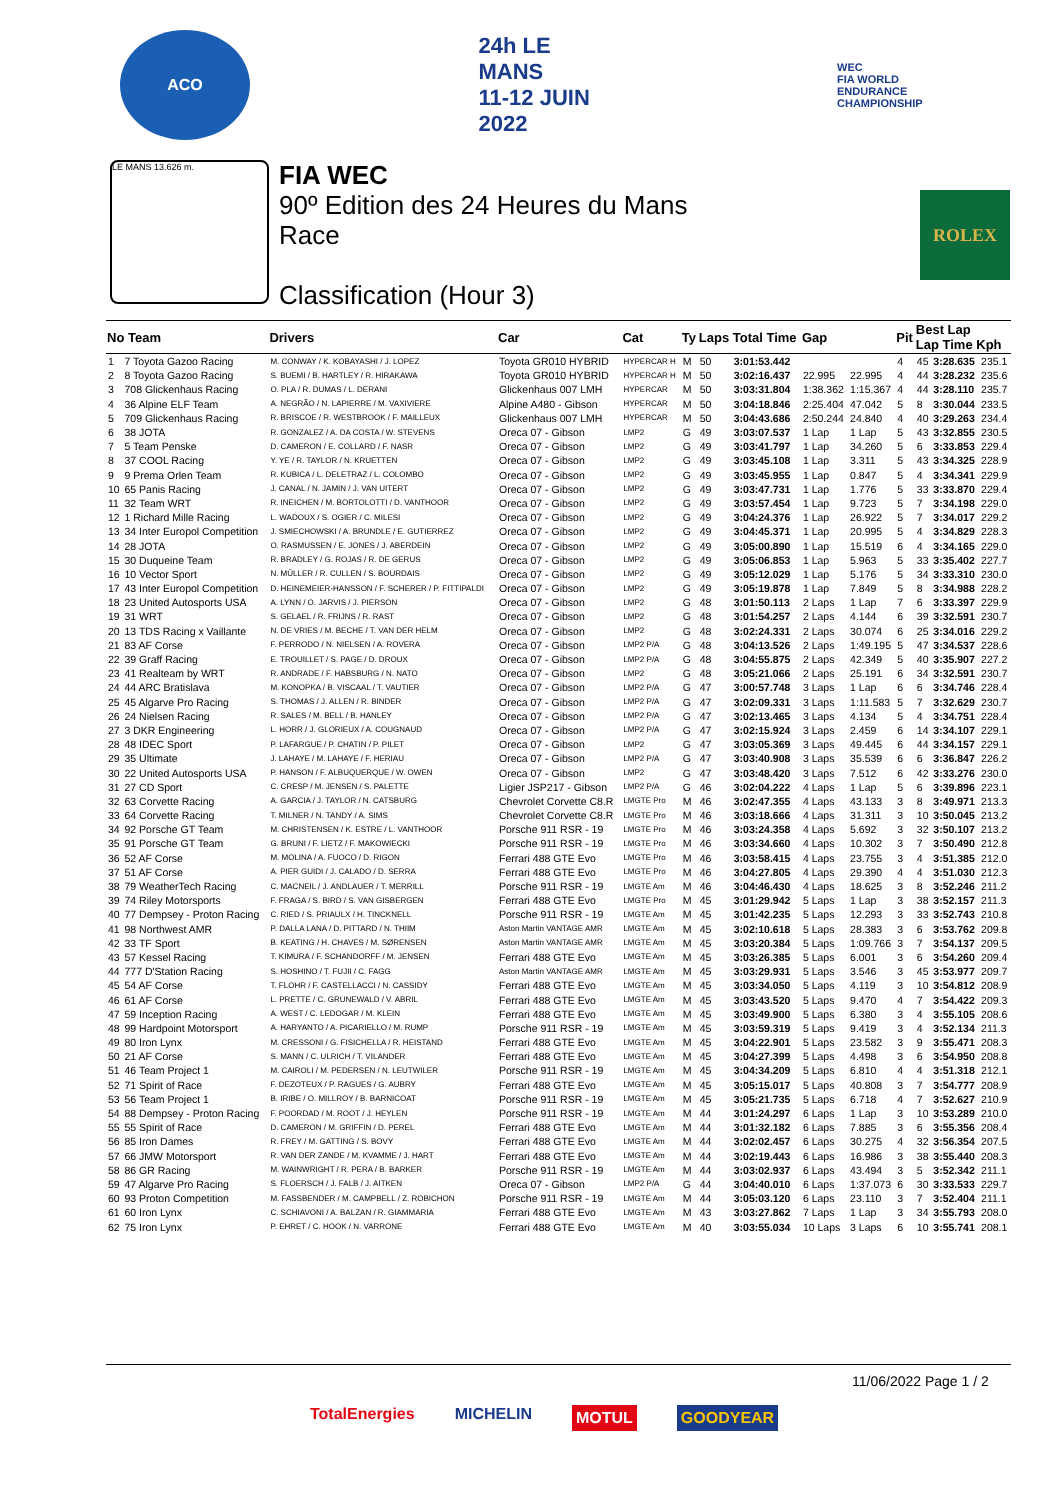ACO
24h LE MANS
11-12 JUIN 2022
WEC
FIA WORLD ENDURANCE CHAMPIONSHIP
LE MANS 13.626 m.
FIA WEC
90º Edition des 24 Heures du Mans
Race
Classification (Hour 3)
ROLEX
| No Team | | Drivers | Car | Cat | Ty | Laps | Total Time | Gap | | Pit | Best Lap Lap Time Kph | | |
| --- | --- | --- | --- | --- | --- | --- | --- | --- | --- | --- | --- | --- | --- |
| 1 | 7 Toyota Gazoo Racing | M. CONWAY / K. KOBAYASHI / J. LOPEZ | Toyota GR010 HYBRID | HYPERCAR H | M | 50 | 3:01:53.442 | | | 4 | 45 | 3:28.635 | 235.1 |
| 2 | 8 Toyota Gazoo Racing | S. BUEMI / B. HARTLEY / R. HIRAKAWA | Toyota GR010 HYBRID | HYPERCAR H | M | 50 | 3:02:16.437 | 22.995 | 22.995 | 4 | 44 | 3:28.232 | 235.6 |
| 3 | 708 Glickenhaus Racing | O. PLA / R. DUMAS / L. DERANI | Glickenhaus 007 LMH | HYPERCAR | M | 50 | 3:03:31.804 | 1:38.362 | 1:15.367 | 4 | 44 | 3:28.110 | 235.7 |
| 4 | 36 Alpine ELF Team | A. NEGRÃO / N. LAPIERRE / M. VAXIVIERE | Alpine A480 - Gibson | HYPERCAR | M | 50 | 3:04:18.846 | 2:25.404 | 47.042 | 5 | 8 | 3:30.044 | 233.5 |
| 5 | 709 Glickenhaus Racing | R. BRISCOE / R. WESTBROOK / F. MAILLEUX | Glickenhaus 007 LMH | HYPERCAR | M | 50 | 3:04:43.686 | 2:50.244 | 24.840 | 4 | 40 | 3:29.263 | 234.4 |
| 6 | 38 JOTA | R. GONZALEZ / A. DA COSTA / W. STEVENS | Oreca 07 - Gibson | LMP2 | G | 49 | 3:03:07.537 | 1 Lap | 1 Lap | 5 | 43 | 3:32.855 | 230.5 |
| 7 | 5 Team Penske | D. CAMERON / E. COLLARD / F. NASR | Oreca 07 - Gibson | LMP2 | G | 49 | 3:03:41.797 | 1 Lap | 34.260 | 5 | 6 | 3:33.853 | 229.4 |
| 8 | 37 COOL Racing | Y. YE / R. TAYLOR / N. KRUETTEN | Oreca 07 - Gibson | LMP2 | G | 49 | 3:03:45.108 | 1 Lap | 3.311 | 5 | 43 | 3:34.325 | 228.9 |
| 9 | 9 Prema Orlen Team | R. KUBICA / L. DELETRAZ / L. COLOMBO | Oreca 07 - Gibson | LMP2 | G | 49 | 3:03:45.955 | 1 Lap | 0.847 | 5 | 4 | 3:34.341 | 229.9 |
| 10 | 65 Panis Racing | J. CANAL / N. JAMIN / J. VAN UITERT | Oreca 07 - Gibson | LMP2 | G | 49 | 3:03:47.731 | 1 Lap | 1.776 | 5 | 33 | 3:33.870 | 229.4 |
| 11 | 32 Team WRT | R. INEICHEN / M. BORTOLOTTI / D. VANTHOOR | Oreca 07 - Gibson | LMP2 | G | 49 | 3:03:57.454 | 1 Lap | 9.723 | 5 | 7 | 3:34.198 | 229.0 |
| 12 | 1 Richard Mille Racing | L. WADOUX / S. OGIER / C. MILESI | Oreca 07 - Gibson | LMP2 | G | 49 | 3:04:24.376 | 1 Lap | 26.922 | 5 | 7 | 3:34.017 | 229.2 |
| 13 | 34 Inter Europol Competition | J. SMIECHOWSKI / A. BRUNDLE / E. GUTIERREZ | Oreca 07 - Gibson | LMP2 | G | 49 | 3:04:45.371 | 1 Lap | 20.995 | 5 | 4 | 3:34.829 | 228.3 |
| 14 | 28 JOTA | O. RASMUSSEN / E. JONES / J. ABERDEIN | Oreca 07 - Gibson | LMP2 | G | 49 | 3:05:00.890 | 1 Lap | 15.519 | 6 | 4 | 3:34.165 | 229.0 |
| 15 | 30 Duqueine Team | R. BRADLEY / G. ROJAS / R. DE GERUS | Oreca 07 - Gibson | LMP2 | G | 49 | 3:05:06.853 | 1 Lap | 5.963 | 5 | 33 | 3:35.402 | 227.7 |
| 16 | 10 Vector Sport | N. MÜLLER / R. CULLEN / S. BOURDAIS | Oreca 07 - Gibson | LMP2 | G | 49 | 3:05:12.029 | 1 Lap | 5.176 | 5 | 34 | 3:33.310 | 230.0 |
| 17 | 43 Inter Europol Competition | D. HEINEMEIER-HANSSON / F. SCHERER / P. FITTIPALDI | Oreca 07 - Gibson | LMP2 | G | 49 | 3:05:19.878 | 1 Lap | 7.849 | 5 | 8 | 3:34.988 | 228.2 |
| 18 | 23 United Autosports USA | A. LYNN / O. JARVIS / J. PIERSON | Oreca 07 - Gibson | LMP2 | G | 48 | 3:01:50.113 | 2 Laps | 1 Lap | 7 | 6 | 3:33.397 | 229.9 |
| 19 | 31 WRT | S. GELAEL / R. FRIJNS / R. RAST | Oreca 07 - Gibson | LMP2 | G | 48 | 3:01:54.257 | 2 Laps | 4.144 | 6 | 39 | 3:32.591 | 230.7 |
| 20 | 13 TDS Racing x Vaillante | N. DE VRIES / M. BECHE / T. VAN DER HELM | Oreca 07 - Gibson | LMP2 | G | 48 | 3:02:24.331 | 2 Laps | 30.074 | 6 | 25 | 3:34.016 | 229.2 |
| 21 | 83 AF Corse | F. PERRODO / N. NIELSEN / A. ROVERA | Oreca 07 - Gibson | LMP2 P/A | G | 48 | 3:04:13.526 | 2 Laps | 1:49.195 | 5 | 47 | 3:34.537 | 228.6 |
| 22 | 39 Graff Racing | E. TROUILLET / S. PAGE / D. DROUX | Oreca 07 - Gibson | LMP2 P/A | G | 48 | 3:04:55.875 | 2 Laps | 42.349 | 5 | 40 | 3:35.907 | 227.2 |
| 23 | 41 Realteam by WRT | R. ANDRADE / F. HABSBURG / N. NATO | Oreca 07 - Gibson | LMP2 | G | 48 | 3:05:21.066 | 2 Laps | 25.191 | 6 | 34 | 3:32.591 | 230.7 |
| 24 | 44 ARC Bratislava | M. KONOPKA / B. VISCAAL / T. VAUTIER | Oreca 07 - Gibson | LMP2 P/A | G | 47 | 3:00:57.748 | 3 Laps | 1 Lap | 6 | 6 | 3:34.746 | 228.4 |
| 25 | 45 Algarve Pro Racing | S. THOMAS / J. ALLEN / R. BINDER | Oreca 07 - Gibson | LMP2 P/A | G | 47 | 3:02:09.331 | 3 Laps | 1:11.583 | 5 | 7 | 3:32.629 | 230.7 |
| 26 | 24 Nielsen Racing | R. SALES / M. BELL / B. HANLEY | Oreca 07 - Gibson | LMP2 P/A | G | 47 | 3:02:13.465 | 3 Laps | 4.134 | 5 | 4 | 3:34.751 | 228.4 |
| 27 | 3 DKR Engineering | L. HORR / J. GLORIEUX / A. COUGNAUD | Oreca 07 - Gibson | LMP2 P/A | G | 47 | 3:02:15.924 | 3 Laps | 2.459 | 6 | 14 | 3:34.107 | 229.1 |
| 28 | 48 IDEC Sport | P. LAFARGUE / P. CHATIN / P. PILET | Oreca 07 - Gibson | LMP2 | G | 47 | 3:03:05.369 | 3 Laps | 49.445 | 6 | 44 | 3:34.157 | 229.1 |
| 29 | 35 Ultimate | J. LAHAYE / M. LAHAYE / F. HERIAU | Oreca 07 - Gibson | LMP2 P/A | G | 47 | 3:03:40.908 | 3 Laps | 35.539 | 6 | 6 | 3:36.847 | 226.2 |
| 30 | 22 United Autosports USA | P. HANSON / F. ALBUQUERQUE / W. OWEN | Oreca 07 - Gibson | LMP2 | G | 47 | 3:03:48.420 | 3 Laps | 7.512 | 6 | 42 | 3:33.276 | 230.0 |
| 31 | 27 CD Sport | C. CRESP / M. JENSEN / S. PALETTE | Ligier JSP217 - Gibson | LMP2 P/A | G | 46 | 3:02:04.222 | 4 Laps | 1 Lap | 5 | 6 | 3:39.896 | 223.1 |
| 32 | 63 Corvette Racing | A. GARCIA / J. TAYLOR / N. CATSBURG | Chevrolet Corvette C8.R | LMGTE Pro | M | 46 | 3:02:47.355 | 4 Laps | 43.133 | 3 | 8 | 3:49.971 | 213.3 |
| 33 | 64 Corvette Racing | T. MILNER / N. TANDY / A. SIMS | Chevrolet Corvette C8.R | LMGTE Pro | M | 46 | 3:03:18.666 | 4 Laps | 31.311 | 3 | 10 | 3:50.045 | 213.2 |
| 34 | 92 Porsche GT Team | M. CHRISTENSEN / K. ESTRE / L. VANTHOOR | Porsche 911 RSR - 19 | LMGTE Pro | M | 46 | 3:03:24.358 | 4 Laps | 5.692 | 3 | 32 | 3:50.107 | 213.2 |
| 35 | 91 Porsche GT Team | G. BRUNI / F. LIETZ / F. MAKOWIECKI | Porsche 911 RSR - 19 | LMGTE Pro | M | 46 | 3:03:34.660 | 4 Laps | 10.302 | 3 | 7 | 3:50.490 | 212.8 |
| 36 | 52 AF Corse | M. MOLINA / A. FUOCO / D. RIGON | Ferrari 488 GTE Evo | LMGTE Pro | M | 46 | 3:03:58.415 | 4 Laps | 23.755 | 3 | 4 | 3:51.385 | 212.0 |
| 37 | 51 AF Corse | A. PIER GUIDI / J. CALADO / D. SERRA | Ferrari 488 GTE Evo | LMGTE Pro | M | 46 | 3:04:27.805 | 4 Laps | 29.390 | 4 | 4 | 3:51.030 | 212.3 |
| 38 | 79 WeatherTech Racing | C. MACNEIL / J. ANDLAUER / T. MERRILL | Porsche 911 RSR - 19 | LMGTE Am | M | 46 | 3:04:46.430 | 4 Laps | 18.625 | 3 | 8 | 3:52.246 | 211.2 |
| 39 | 74 Riley Motorsports | F. FRAGA / S. BIRD / S. VAN GISBERGEN | Ferrari 488 GTE Evo | LMGTE Pro | M | 45 | 3:01:29.942 | 5 Laps | 1 Lap | 3 | 38 | 3:52.157 | 211.3 |
| 40 | 77 Dempsey - Proton Racing | C. RIED / S. PRIAULX / H. TINCKNELL | Porsche 911 RSR - 19 | LMGTE Am | M | 45 | 3:01:42.235 | 5 Laps | 12.293 | 3 | 33 | 3:52.743 | 210.8 |
| 41 | 98 Northwest AMR | P. DALLA LANA / D. PITTARD / N. THIIM | Aston Martin VANTAGE AMR | LMGTE Am | M | 45 | 3:02:10.618 | 5 Laps | 28.383 | 3 | 6 | 3:53.762 | 209.8 |
| 42 | 33 TF Sport | B. KEATING / H. CHAVES / M. SØRENSEN | Aston Martin VANTAGE AMR | LMGTE Am | M | 45 | 3:03:20.384 | 5 Laps | 1:09.766 | 3 | 7 | 3:54.137 | 209.5 |
| 43 | 57 Kessel Racing | T. KIMURA / F. SCHANDORFF / M. JENSEN | Ferrari 488 GTE Evo | LMGTE Am | M | 45 | 3:03:26.385 | 5 Laps | 6.001 | 3 | 6 | 3:54.260 | 209.4 |
| 44 | 777 D'Station Racing | S. HOSHINO / T. FUJII / C. FAGG | Aston Martin VANTAGE AMR | LMGTE Am | M | 45 | 3:03:29.931 | 5 Laps | 3.546 | 3 | 45 | 3:53.977 | 209.7 |
| 45 | 54 AF Corse | T. FLOHR / F. CASTELLACCI / N. CASSIDY | Ferrari 488 GTE Evo | LMGTE Am | M | 45 | 3:03:34.050 | 5 Laps | 4.119 | 3 | 10 | 3:54.812 | 208.9 |
| 46 | 61 AF Corse | L. PRETTE / C. GRUNEWALD / V. ABRIL | Ferrari 488 GTE Evo | LMGTE Am | M | 45 | 3:03:43.520 | 5 Laps | 9.470 | 4 | 7 | 3:54.422 | 209.3 |
| 47 | 59 Inception Racing | A. WEST / C. LEDOGAR / M. KLEIN | Ferrari 488 GTE Evo | LMGTE Am | M | 45 | 3:03:49.900 | 5 Laps | 6.380 | 3 | 4 | 3:55.105 | 208.6 |
| 48 | 99 Hardpoint Motorsport | A. HARYANTO / A. PICARIELLO / M. RUMP | Porsche 911 RSR - 19 | LMGTE Am | M | 45 | 3:03:59.319 | 5 Laps | 9.419 | 3 | 4 | 3:52.134 | 211.3 |
| 49 | 80 Iron Lynx | M. CRESSONI / G. FISICHELLA / R. HEISTAND | Ferrari 488 GTE Evo | LMGTE Am | M | 45 | 3:04:22.901 | 5 Laps | 23.582 | 3 | 9 | 3:55.471 | 208.3 |
| 50 | 21 AF Corse | S. MANN / C. ULRICH / T. VILANDER | Ferrari 488 GTE Evo | LMGTE Am | M | 45 | 3:04:27.399 | 5 Laps | 4.498 | 3 | 6 | 3:54.950 | 208.8 |
| 51 | 46 Team Project 1 | M. CAIROLI / M. PEDERSEN / N. LEUTWILER | Porsche 911 RSR - 19 | LMGTE Am | M | 45 | 3:04:34.209 | 5 Laps | 6.810 | 4 | 4 | 3:51.318 | 212.1 |
| 52 | 71 Spirit of Race | F. DEZOTEUX / P. RAGUES / G. AUBRY | Ferrari 488 GTE Evo | LMGTE Am | M | 45 | 3:05:15.017 | 5 Laps | 40.808 | 3 | 7 | 3:54.777 | 208.9 |
| 53 | 56 Team Project 1 | B. IRIBE / O. MILLROY / B. BARNICOAT | Porsche 911 RSR - 19 | LMGTE Am | M | 45 | 3:05:21.735 | 5 Laps | 6.718 | 4 | 7 | 3:52.627 | 210.9 |
| 54 | 88 Dempsey - Proton Racing | F. POORDAD / M. ROOT / J. HEYLEN | Porsche 911 RSR - 19 | LMGTE Am | M | 44 | 3:01:24.297 | 6 Laps | 1 Lap | 3 | 10 | 3:53.289 | 210.0 |
| 55 | 55 Spirit of Race | D. CAMERON / M. GRIFFIN / D. PEREL | Ferrari 488 GTE Evo | LMGTE Am | M | 44 | 3:01:32.182 | 6 Laps | 7.885 | 3 | 6 | 3:55.356 | 208.4 |
| 56 | 85 Iron Dames | R. FREY / M. GATTING / S. BOVY | Ferrari 488 GTE Evo | LMGTE Am | M | 44 | 3:02:02.457 | 6 Laps | 30.275 | 4 | 32 | 3:56.354 | 207.5 |
| 57 | 66 JMW Motorsport | R. VAN DER ZANDE / M. KVAMME / J. HART | Ferrari 488 GTE Evo | LMGTE Am | M | 44 | 3:02:19.443 | 6 Laps | 16.986 | 3 | 38 | 3:55.440 | 208.3 |
| 58 | 86 GR Racing | M. WAINWRIGHT / R. PERA / B. BARKER | Porsche 911 RSR - 19 | LMGTE Am | M | 44 | 3:03:02.937 | 6 Laps | 43.494 | 3 | 5 | 3:52.342 | 211.1 |
| 59 | 47 Algarve Pro Racing | S. FLOERSCH / J. FALB / J. AITKEN | Oreca 07 - Gibson | LMP2 P/A | G | 44 | 3:04:40.010 | 6 Laps | 1:37.073 | 6 | 30 | 3:33.533 | 229.7 |
| 60 | 93 Proton Competition | M. FASSBENDER / M. CAMPBELL / Z. ROBICHON | Porsche 911 RSR - 19 | LMGTE Am | M | 44 | 3:05:03.120 | 6 Laps | 23.110 | 3 | 7 | 3:52.404 | 211.1 |
| 61 | 60 Iron Lynx | C. SCHIAVONI / A. BALZAN / R. GIAMMARIA | Ferrari 488 GTE Evo | LMGTE Am | M | 43 | 3:03:27.862 | 7 Laps | 1 Lap | 3 | 34 | 3:55.793 | 208.0 |
| 62 | 75 Iron Lynx | P. EHRET / C. HOOK / N. VARRONE | Ferrari 488 GTE Evo | LMGTE Am | M | 40 | 3:03:55.034 | 10 Laps | 3 Laps | 6 | 10 | 3:55.741 | 208.1 |
11/06/2022 Page 1 / 2
TotalEnergies MICHELIN MOTUL GOODYEAR